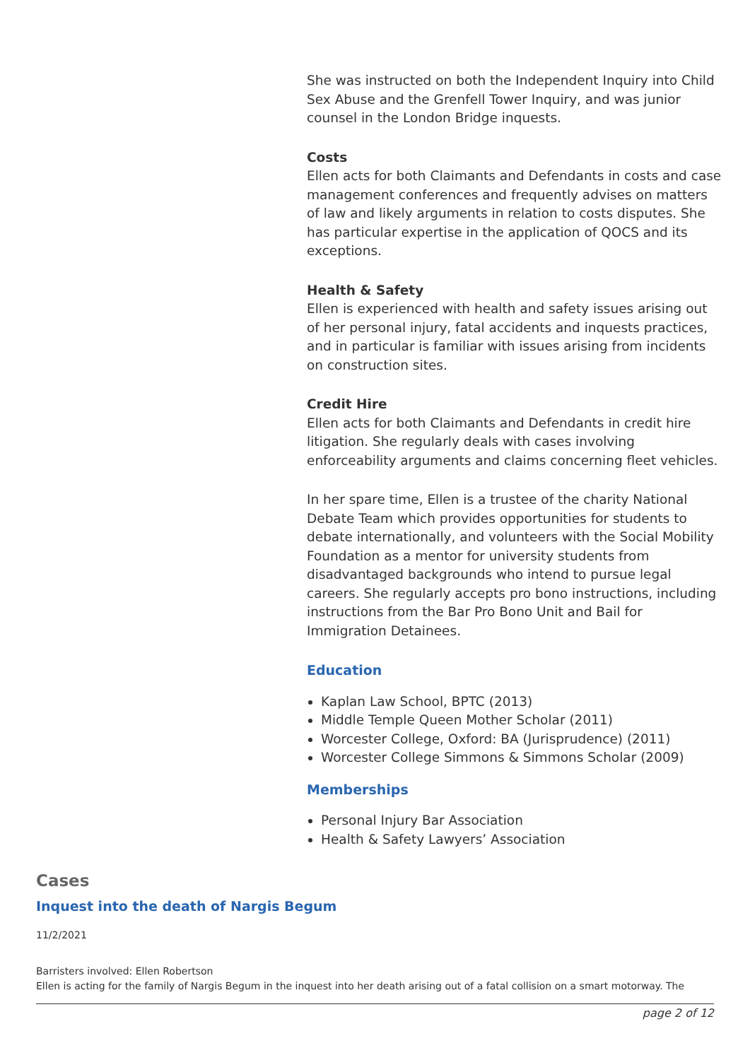She was instructed on both the Independent Inquiry into Child Sex Abuse and the Grenfell Tower Inquiry, and was junior counsel in the London Bridge inquests.
Costs
Ellen acts for both Claimants and Defendants in costs and case management conferences and frequently advises on matters of law and likely arguments in relation to costs disputes. She has particular expertise in the application of QOCS and its exceptions.
Health & Safety
Ellen is experienced with health and safety issues arising out of her personal injury, fatal accidents and inquests practices, and in particular is familiar with issues arising from incidents on construction sites.
Credit Hire
Ellen acts for both Claimants and Defendants in credit hire litigation. She regularly deals with cases involving enforceability arguments and claims concerning fleet vehicles.
In her spare time, Ellen is a trustee of the charity National Debate Team which provides opportunities for students to debate internationally, and volunteers with the Social Mobility Foundation as a mentor for university students from disadvantaged backgrounds who intend to pursue legal careers. She regularly accepts pro bono instructions, including instructions from the Bar Pro Bono Unit and Bail for Immigration Detainees.
Education
Kaplan Law School, BPTC (2013)
Middle Temple Queen Mother Scholar (2011)
Worcester College, Oxford: BA (Jurisprudence) (2011)
Worcester College Simmons & Simmons Scholar (2009)
Memberships
Personal Injury Bar Association
Health & Safety Lawyers’ Association
Cases
Inquest into the death of Nargis Begum
11/2/2021
Barristers involved: Ellen Robertson
Ellen is acting for the family of Nargis Begum in the inquest into her death arising out of a fatal collision on a smart motorway. The
page 2 of 12